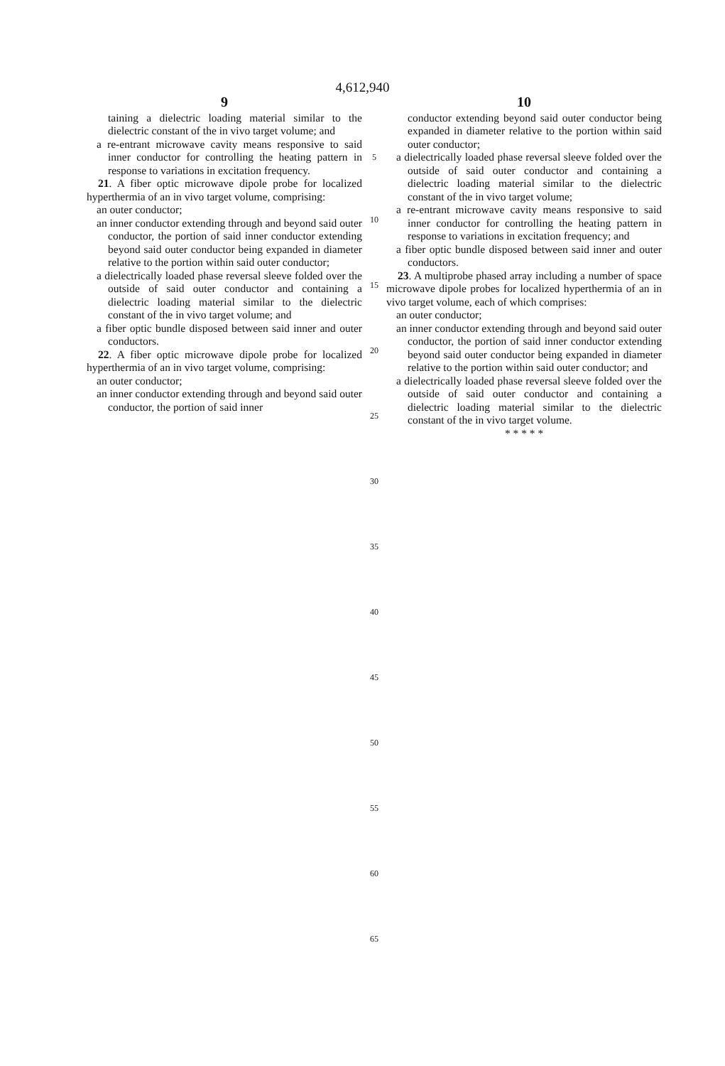4,612,940
9
taining a dielectric loading material similar to the dielectric constant of the in vivo target volume; and
a re-entrant microwave cavity means responsive to said inner conductor for controlling the heating pattern in response to variations in excitation frequency.
21. A fiber optic microwave dipole probe for localized hyperthermia of an in vivo target volume, comprising:
an outer conductor;
an inner conductor extending through and beyond said outer conductor, the portion of said inner conductor extending beyond said outer conductor being expanded in diameter relative to the portion within said outer conductor;
a dielectrically loaded phase reversal sleeve folded over the outside of said outer conductor and containing a dielectric loading material similar to the dielectric constant of the in vivo target volume; and
a fiber optic bundle disposed between said inner and outer conductors.
22. A fiber optic microwave dipole probe for localized hyperthermia of an in vivo target volume, comprising:
an outer conductor;
an inner conductor extending through and beyond said outer conductor, the portion of said inner
5
10
15
20
25
30
35
40
45
50
55
60
65
10
conductor extending beyond said outer conductor being expanded in diameter relative to the portion within said outer conductor;
a dielectrically loaded phase reversal sleeve folded over the outside of said outer conductor and containing a dielectric loading material similar to the dielectric constant of the in vivo target volume;
a re-entrant microwave cavity means responsive to said inner conductor for controlling the heating pattern in response to variations in excitation frequency; and
a fiber optic bundle disposed between said inner and outer conductors.
23. A multiprobe phased array including a number of space microwave dipole probes for localized hyperthermia of an in vivo target volume, each of which comprises:
an outer conductor;
an inner conductor extending through and beyond said outer conductor, the portion of said inner conductor extending beyond said outer conductor being expanded in diameter relative to the portion within said outer conductor; and
a dielectrically loaded phase reversal sleeve folded over the outside of said outer conductor and containing a dielectric loading material similar to the dielectric constant of the in vivo target volume.
* * * * *